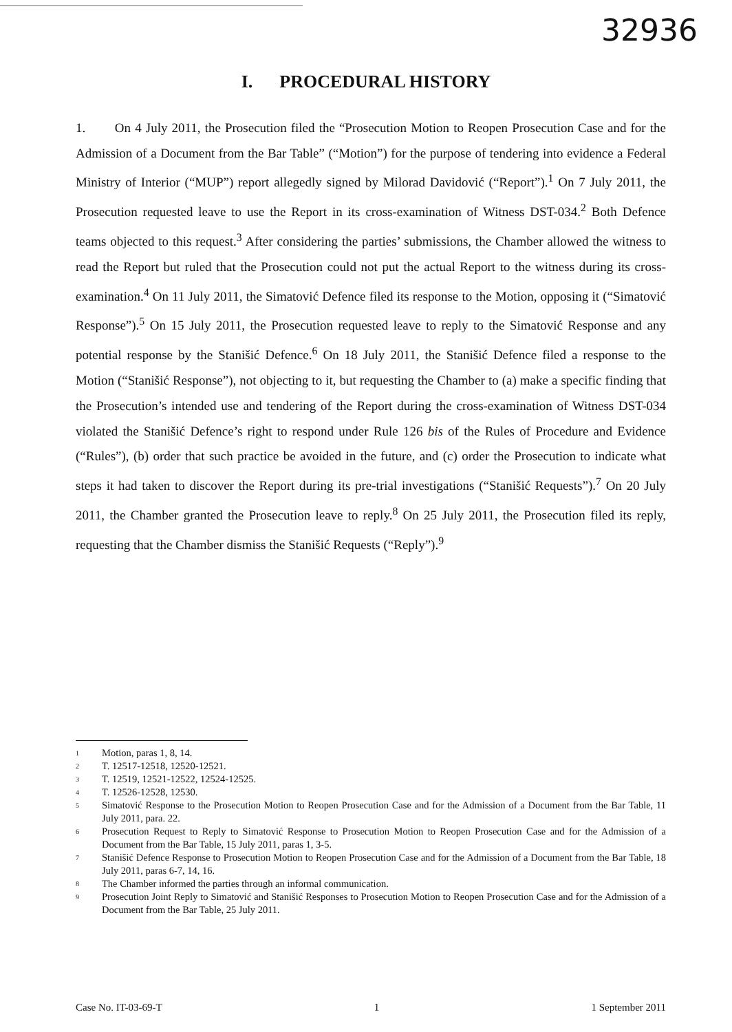32936
I. PROCEDURAL HISTORY
1. On 4 July 2011, the Prosecution filed the “Prosecution Motion to Reopen Prosecution Case and for the Admission of a Document from the Bar Table” (“Motion”) for the purpose of tendering into evidence a Federal Ministry of Interior (“MUP”) report allegedly signed by Milorad Davidović (“Report”).<sup>1</sup> On 7 July 2011, the Prosecution requested leave to use the Report in its cross-examination of Witness DST-034.<sup>2</sup> Both Defence teams objected to this request.<sup>3</sup> After considering the parties’ submissions, the Chamber allowed the witness to read the Report but ruled that the Prosecution could not put the actual Report to the witness during its cross-examination.<sup>4</sup> On 11 July 2011, the Simatović Defence filed its response to the Motion, opposing it (“Simatović Response”).<sup>5</sup> On 15 July 2011, the Prosecution requested leave to reply to the Simatović Response and any potential response by the Stanišić Defence.<sup>6</sup> On 18 July 2011, the Stanišić Defence filed a response to the Motion (“Stanišić Response”), not objecting to it, but requesting the Chamber to (a) make a specific finding that the Prosecution’s intended use and tendering of the Report during the cross-examination of Witness DST-034 violated the Stanišić Defence’s right to respond under Rule 126 bis of the Rules of Procedure and Evidence (“Rules”), (b) order that such practice be avoided in the future, and (c) order the Prosecution to indicate what steps it had taken to discover the Report during its pre-trial investigations (“Stanišić Requests”).<sup>7</sup> On 20 July 2011, the Chamber granted the Prosecution leave to reply.<sup>8</sup> On 25 July 2011, the Prosecution filed its reply, requesting that the Chamber dismiss the Stanišić Requests (“Reply”).<sup>9</sup>
<sup>1</sup> Motion, paras 1, 8, 14.
<sup>2</sup> T. 12517-12518, 12520-12521.
<sup>3</sup> T. 12519, 12521-12522, 12524-12525.
<sup>4</sup> T. 12526-12528, 12530.
<sup>5</sup> Simatović Response to the Prosecution Motion to Reopen Prosecution Case and for the Admission of a Document from the Bar Table, 11 July 2011, para. 22.
<sup>6</sup> Prosecution Request to Reply to Simatović Response to Prosecution Motion to Reopen Prosecution Case and for the Admission of a Document from the Bar Table, 15 July 2011, paras 1, 3-5.
<sup>7</sup> Stanišić Defence Response to Prosecution Motion to Reopen Prosecution Case and for the Admission of a Document from the Bar Table, 18 July 2011, paras 6-7, 14, 16.
<sup>8</sup> The Chamber informed the parties through an informal communication.
<sup>9</sup> Prosecution Joint Reply to Simatović and Stanišić Responses to Prosecution Motion to Reopen Prosecution Case and for the Admission of a Document from the Bar Table, 25 July 2011.
Case No. IT-03-69-T 1 1 September 2011